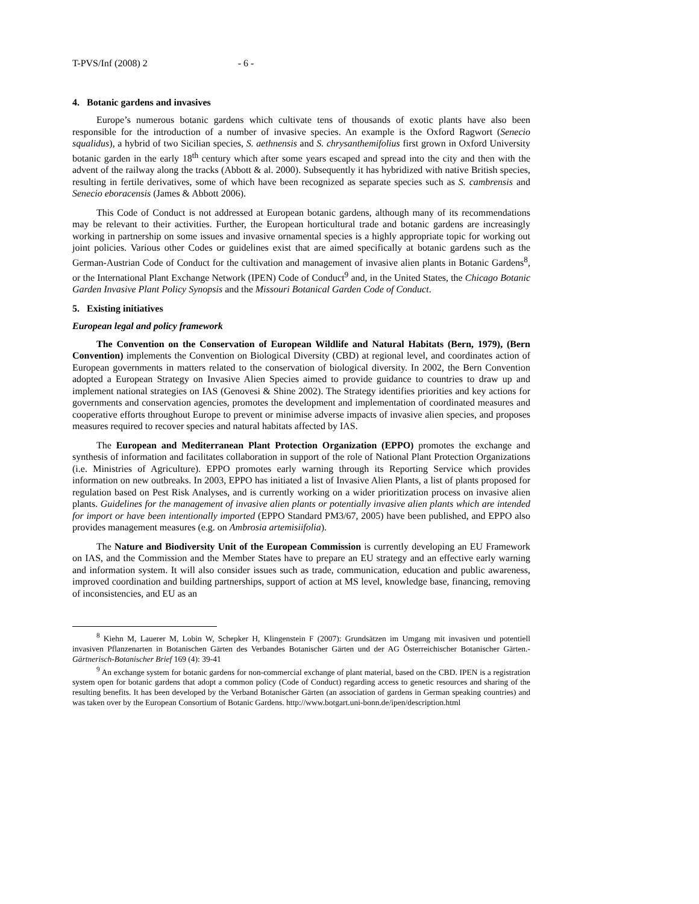T-PVS/Inf (2008) 2 - 6 -
4. Botanic gardens and invasives
Europe’s numerous botanic gardens which cultivate tens of thousands of exotic plants have also been responsible for the introduction of a number of invasive species. An example is the Oxford Ragwort (Senecio squalidus), a hybrid of two Sicilian species, S. aethnensis and S. chrysanthemifolius first grown in Oxford University botanic garden in the early 18<sup>th</sup> century which after some years escaped and spread into the city and then with the advent of the railway along the tracks (Abbott & al. 2000). Subsequently it has hybridized with native British species, resulting in fertile derivatives, some of which have been recognized as separate species such as S. cambrensis and Senecio eboracensis (James & Abbott 2006).
This Code of Conduct is not addressed at European botanic gardens, although many of its recommendations may be relevant to their activities. Further, the European horticultural trade and botanic gardens are increasingly working in partnership on some issues and invasive ornamental species is a highly appropriate topic for working out joint policies. Various other Codes or guidelines exist that are aimed specifically at botanic gardens such as the German-Austrian Code of Conduct for the cultivation and management of invasive alien plants in Botanic Gardens<sup>8</sup>, or the International Plant Exchange Network (IPEN) Code of Conduct<sup>9</sup> and, in the United States, the Chicago Botanic Garden Invasive Plant Policy Synopsis and the Missouri Botanical Garden Code of Conduct.
5. Existing initiatives
European legal and policy framework
The Convention on the Conservation of European Wildlife and Natural Habitats (Bern, 1979), (Bern Convention) implements the Convention on Biological Diversity (CBD) at regional level, and coordinates action of European governments in matters related to the conservation of biological diversity. In 2002, the Bern Convention adopted a European Strategy on Invasive Alien Species aimed to provide guidance to countries to draw up and implement national strategies on IAS (Genovesi & Shine 2002). The Strategy identifies priorities and key actions for governments and conservation agencies, promotes the development and implementation of coordinated measures and cooperative efforts throughout Europe to prevent or minimise adverse impacts of invasive alien species, and proposes measures required to recover species and natural habitats affected by IAS.
The European and Mediterranean Plant Protection Organization (EPPO) promotes the exchange and synthesis of information and facilitates collaboration in support of the role of National Plant Protection Organizations (i.e. Ministries of Agriculture). EPPO promotes early warning through its Reporting Service which provides information on new outbreaks. In 2003, EPPO has initiated a list of Invasive Alien Plants, a list of plants proposed for regulation based on Pest Risk Analyses, and is currently working on a wider prioritization process on invasive alien plants. Guidelines for the management of invasive alien plants or potentially invasive alien plants which are intended for import or have been intentionally imported (EPPO Standard PM3/67, 2005) have been published, and EPPO also provides management measures (e.g. on Ambrosia artemisiifolia).
The Nature and Biodiversity Unit of the European Commission is currently developing an EU Framework on IAS, and the Commission and the Member States have to prepare an EU strategy and an effective early warning and information system. It will also consider issues such as trade, communication, education and public awareness, improved coordination and building partnerships, support of action at MS level, knowledge base, financing, removing of inconsistencies, and EU as an
<sup>8</sup> Kiehn M, Lauerer M, Lobin W, Schepker H, Klingenstein F (2007): Grundsätzen im Umgang mit invasiven und potentiell invasiven Pflanzenarten in Botanischen Gärten des Verbandes Botanischer Gärten und der AG Österreichischer Botanischer Gärten.- Gärtnerisch-Botanischer Brief 169 (4): 39-41
<sup>9</sup> An exchange system for botanic gardens for non-commercial exchange of plant material, based on the CBD. IPEN is a registration system open for botanic gardens that adopt a common policy (Code of Conduct) regarding access to genetic resources and sharing of the resulting benefits. It has been developed by the Verband Botanischer Gärten (an association of gardens in German speaking countries) and was taken over by the European Consortium of Botanic Gardens. http://www.botgart.uni-bonn.de/ipen/description.html